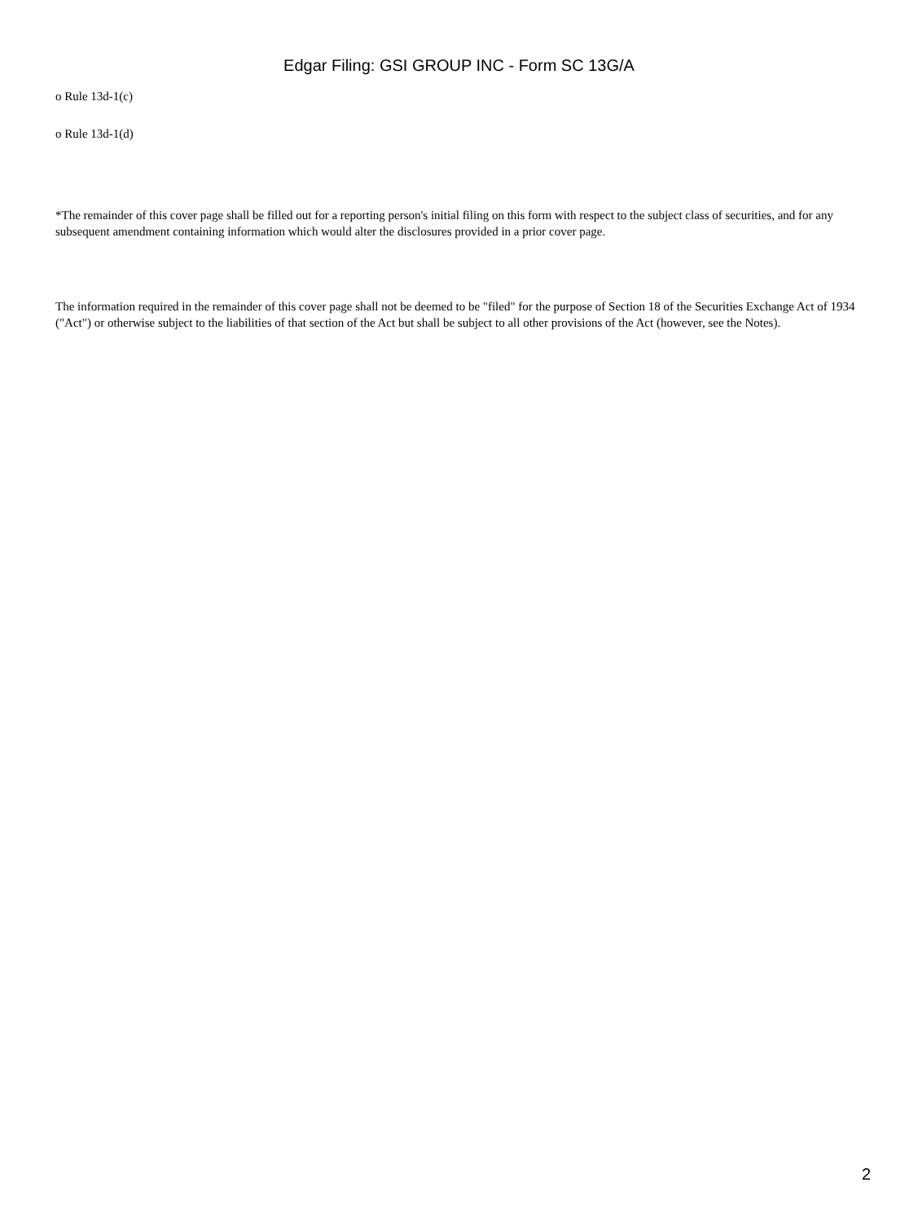Edgar Filing: GSI GROUP INC - Form SC 13G/A
o Rule 13d-1(c)
o Rule 13d-1(d)
*The remainder of this cover page shall be filled out for a reporting person's initial filing on this form with respect to the subject class of securities, and for any subsequent amendment containing information which would alter the disclosures provided in a prior cover page.
The information required in the remainder of this cover page shall not be deemed to be "filed" for the purpose of Section 18 of the Securities Exchange Act of 1934 ("Act") or otherwise subject to the liabilities of that section of the Act but shall be subject to all other provisions of the Act (however, see the Notes).
2